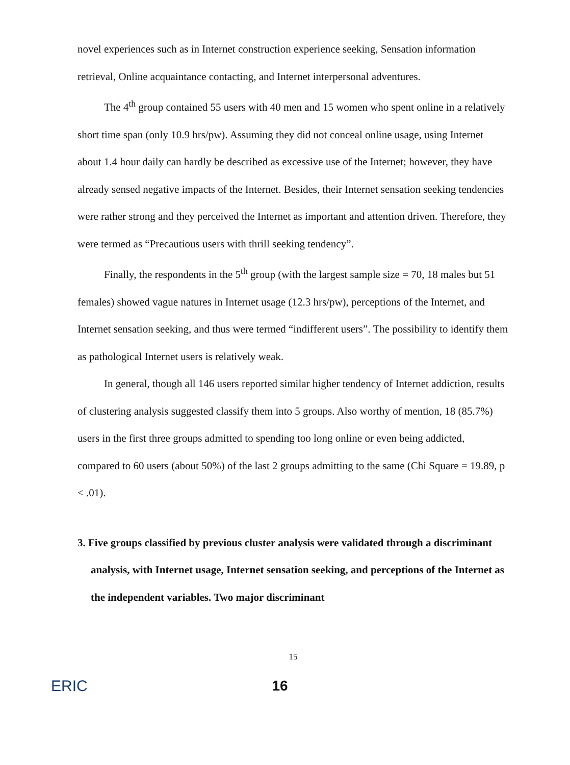novel experiences such as in Internet construction experience seeking, Sensation information retrieval, Online acquaintance contacting, and Internet interpersonal adventures.
The 4<sup>th</sup> group contained 55 users with 40 men and 15 women who spent online in a relatively short time span (only 10.9 hrs/pw). Assuming they did not conceal online usage, using Internet about 1.4 hour daily can hardly be described as excessive use of the Internet; however, they have already sensed negative impacts of the Internet. Besides, their Internet sensation seeking tendencies were rather strong and they perceived the Internet as important and attention driven. Therefore, they were termed as “Precautious users with thrill seeking tendency”.
Finally, the respondents in the 5<sup>th</sup> group (with the largest sample size = 70, 18 males but 51 females) showed vague natures in Internet usage (12.3 hrs/pw), perceptions of the Internet, and Internet sensation seeking, and thus were termed “indifferent users”. The possibility to identify them as pathological Internet users is relatively weak.
In general, though all 146 users reported similar higher tendency of Internet addiction, results of clustering analysis suggested classify them into 5 groups. Also worthy of mention, 18 (85.7%) users in the first three groups admitted to spending too long online or even being addicted, compared to 60 users (about 50%) of the last 2 groups admitting to the same (Chi Square = 19.89, p < .01).
3. Five groups classified by previous cluster analysis were validated through a discriminant analysis, with Internet usage, Internet sensation seeking, and perceptions of the Internet as the independent variables. Two major discriminant
15
ERIC
16